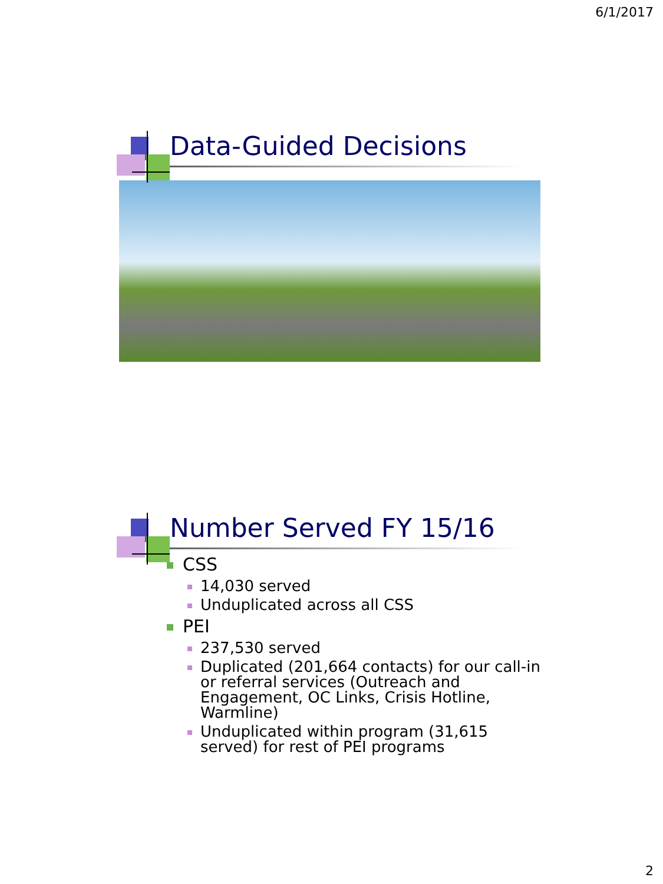6/1/2017
Data-Guided Decisions
Number Served FY 15/16
CSS
14,030 served
Unduplicated across all CSS
PEI
237,530 served
Duplicated (201,664 contacts) for our call-in or referral services (Outreach and Engagement, OC Links, Crisis Hotline, Warmline)
Unduplicated within program (31,615 served) for rest of PEI programs
2